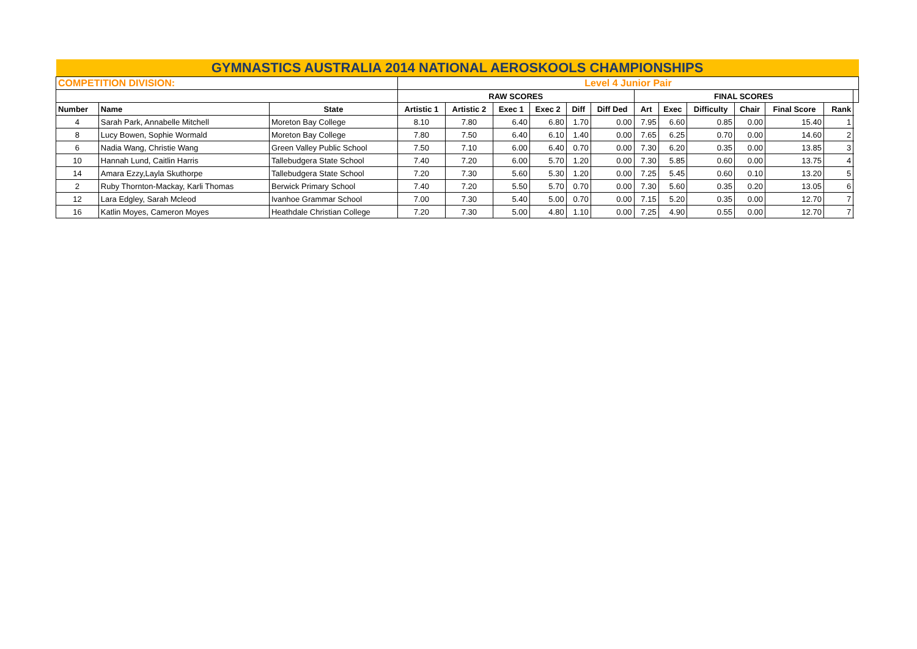| GYMNASTICS AUSTRALIA 2014 NATIONAL AEROSKOOLS CHAMPIONSHIPS | | | | | | | | | | | | | | | |
| COMPETITION DIVISION: | | | Level 4 Junior Pair | | | | | | | | | | | | |
| | | | RAW SCORES | | | | | | FINAL SCORES | | | | | | |
| Number | Name | State | Artistic 1 | Artistic 2 | Exec 1 | Exec 2 | Diff | Diff Ded | Art | Exec | Difficulty | Chair | Final Score | Rank | |
| 4 | Sarah Park, Annabelle Mitchell | Moreton Bay College | 8.10 | 7.80 | 6.40 | 6.80 | 1.70 | 0.00 | 7.95 | 6.60 | 0.85 | 0.00 | 15.40 | 1 | |
| 8 | Lucy Bowen, Sophie Wormald | Moreton Bay College | 7.80 | 7.50 | 6.40 | 6.10 | 1.40 | 0.00 | 7.65 | 6.25 | 0.70 | 0.00 | 14.60 | 2 | |
| 6 | Nadia Wang, Christie Wang | Green Valley Public School | 7.50 | 7.10 | 6.00 | 6.40 | 0.70 | 0.00 | 7.30 | 6.20 | 0.35 | 0.00 | 13.85 | 3 | |
| 10 | Hannah Lund, Caitlin Harris | Tallebudgera State School | 7.40 | 7.20 | 6.00 | 5.70 | 1.20 | 0.00 | 7.30 | 5.85 | 0.60 | 0.00 | 13.75 | 4 | |
| 14 | Amara Ezzy,Layla Skuthorpe | Tallebudgera State School | 7.20 | 7.30 | 5.60 | 5.30 | 1.20 | 0.00 | 7.25 | 5.45 | 0.60 | 0.10 | 13.20 | 5 | |
| 2 | Ruby Thornton-Mackay, Karli Thomas | Berwick Primary School | 7.40 | 7.20 | 5.50 | 5.70 | 0.70 | 0.00 | 7.30 | 5.60 | 0.35 | 0.20 | 13.05 | 6 | |
| 12 | Lara Edgley, Sarah Mcleod | Ivanhoe Grammar School | 7.00 | 7.30 | 5.40 | 5.00 | 0.70 | 0.00 | 7.15 | 5.20 | 0.35 | 0.00 | 12.70 | 7 | |
| 16 | Katlin Moyes, Cameron Moyes | Heathdale Christian College | 7.20 | 7.30 | 5.00 | 4.80 | 1.10 | 0.00 | 7.25 | 4.90 | 0.55 | 0.00 | 12.70 | 7 | |